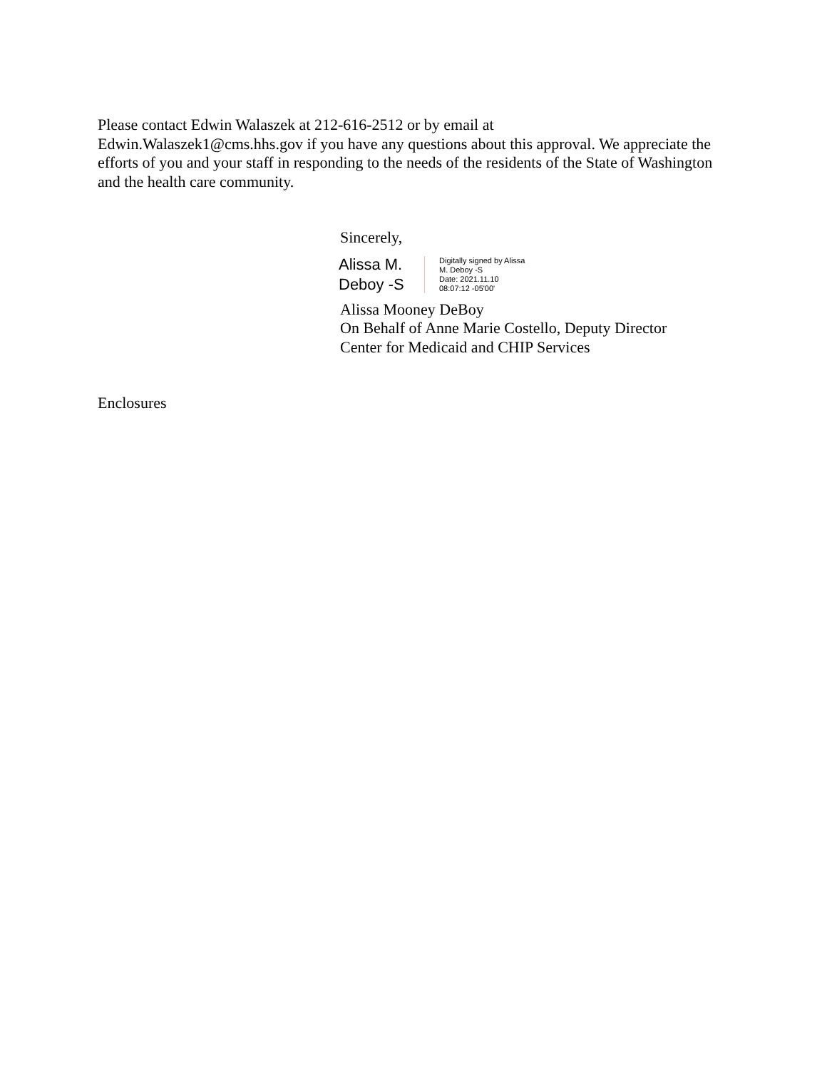Please contact Edwin Walaszek at 212-616-2512 or by email at
Edwin.Walaszek1@cms.hhs.gov if you have any questions about this approval. We appreciate the efforts of you and your staff in responding to the needs of the residents of the State of Washington and the health care community.
Sincerely,
Alissa M.
Deboy -S
Digitally signed by Alissa
M. Deboy -S
Date: 2021.11.10
08:07:12 -05'00'
Alissa Mooney DeBoy
On Behalf of Anne Marie Costello, Deputy Director
Center for Medicaid and CHIP Services
Enclosures